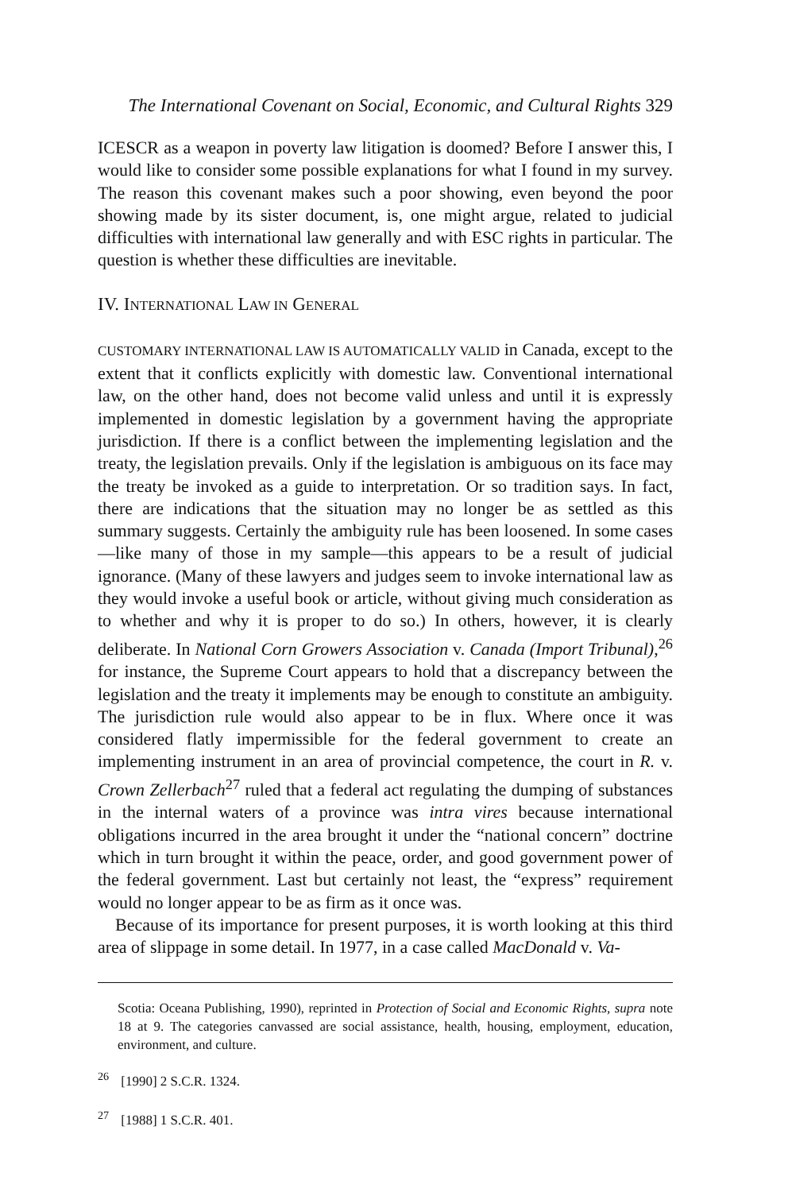The International Covenant on Social, Economic, and Cultural Rights 329
ICESCR as a weapon in poverty law litigation is doomed? Before I answer this, I would like to consider some possible explanations for what I found in my survey. The reason this covenant makes such a poor showing, even beyond the poor showing made by its sister document, is, one might argue, related to judicial difficulties with international law generally and with ESC rights in particular. The question is whether these difficulties are inevitable.
IV. INTERNATIONAL LAW IN GENERAL
CUSTOMARY INTERNATIONAL LAW IS AUTOMATICALLY VALID in Canada, except to the extent that it conflicts explicitly with domestic law. Conventional international law, on the other hand, does not become valid unless and until it is expressly implemented in domestic legislation by a government having the appropriate jurisdiction. If there is a conflict between the implementing legislation and the treaty, the legislation prevails. Only if the legislation is ambiguous on its face may the treaty be invoked as a guide to interpretation. Or so tradition says. In fact, there are indications that the situation may no longer be as settled as this summary suggests. Certainly the ambiguity rule has been loosened. In some cases—like many of those in my sample—this appears to be a result of judicial ignorance. (Many of these lawyers and judges seem to invoke international law as they would invoke a useful book or article, without giving much consideration as to whether and why it is proper to do so.) In others, however, it is clearly deliberate. In National Corn Growers Association v. Canada (Import Tribunal),<sup>26</sup> for instance, the Supreme Court appears to hold that a discrepancy between the legislation and the treaty it implements may be enough to constitute an ambiguity. The jurisdiction rule would also appear to be in flux. Where once it was considered flatly impermissible for the federal government to create an implementing instrument in an area of provincial competence, the court in R. v. Crown Zellerbach<sup>27</sup> ruled that a federal act regulating the dumping of substances in the internal waters of a province was intra vires because international obligations incurred in the area brought it under the “national concern” doctrine which in turn brought it within the peace, order, and good government power of the federal government. Last but certainly not least, the “express” requirement would no longer appear to be as firm as it once was.
Because of its importance for present purposes, it is worth looking at this third area of slippage in some detail. In 1977, in a case called MacDonald v. Va-
Scotia: Oceana Publishing, 1990), reprinted in Protection of Social and Economic Rights, supra note 18 at 9. The categories canvassed are social assistance, health, housing, employment, education, environment, and culture.
<sup>26</sup> [1990] 2 S.C.R. 1324.
<sup>27</sup> [1988] 1 S.C.R. 401.